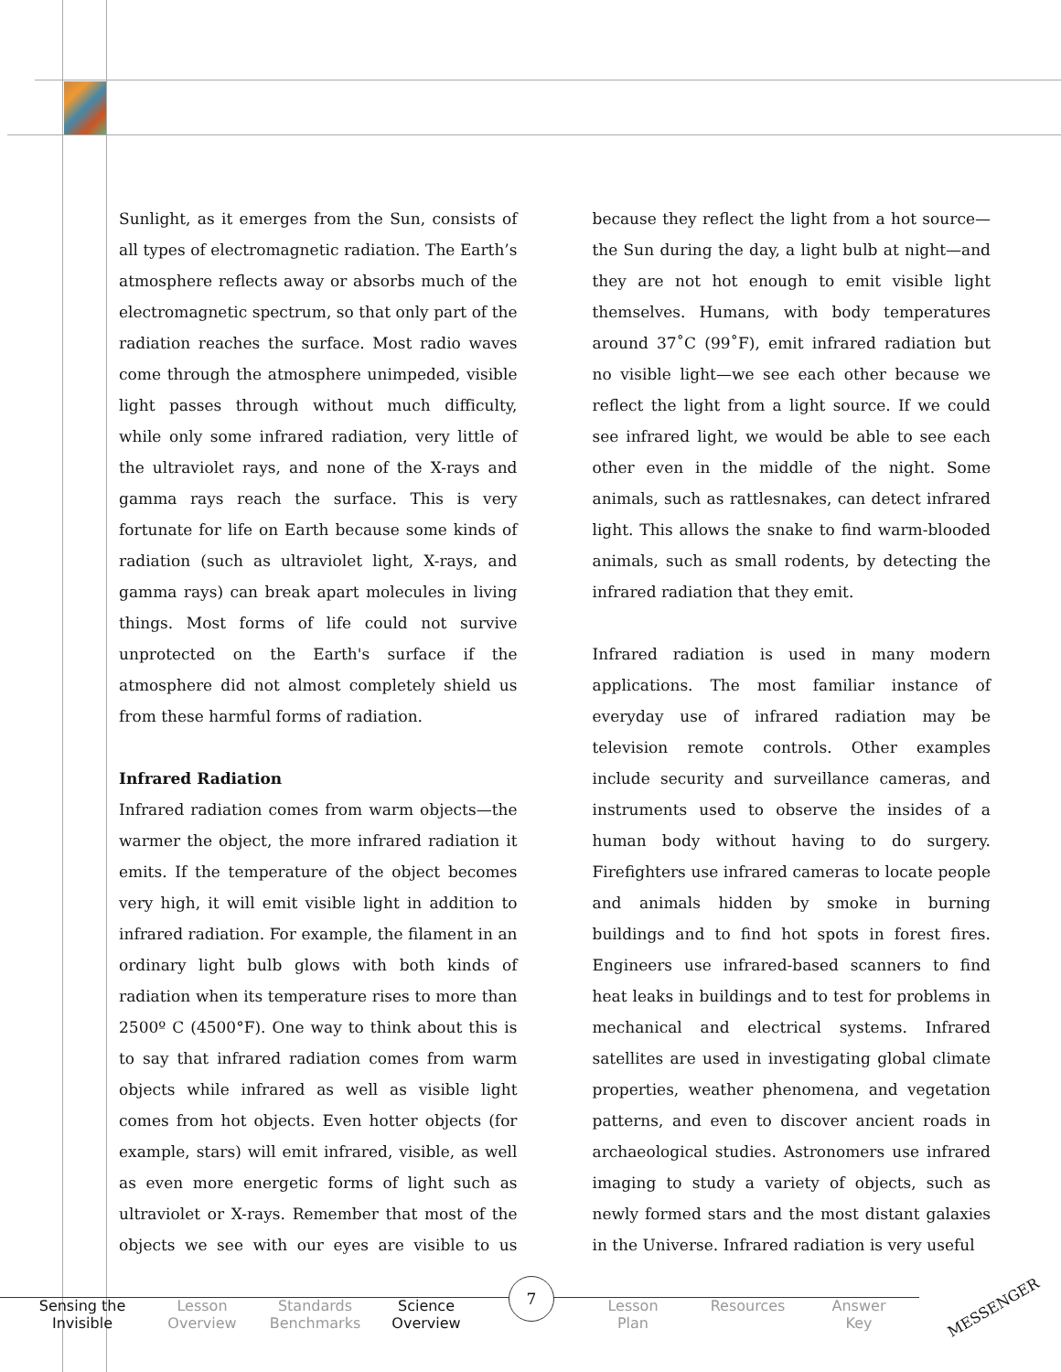Sunlight, as it emerges from the Sun, consists of all types of electromagnetic radiation. The Earth’s atmosphere reflects away or absorbs much of the electromagnetic spectrum, so that only part of the radiation reaches the surface. Most radio waves come through the atmosphere unimpeded, visible light passes through without much difficulty, while only some infrared radiation, very little of the ultraviolet rays, and none of the X-rays and gamma rays reach the surface. This is very fortunate for life on Earth because some kinds of radiation (such as ultraviolet light, X-rays, and gamma rays) can break apart molecules in living things. Most forms of life could not survive unprotected on the Earth's surface if the atmosphere did not almost completely shield us from these harmful forms of radiation.
Infrared Radiation
Infrared radiation comes from warm objects—the warmer the object, the more infrared radiation it emits. If the temperature of the object becomes very high, it will emit visible light in addition to infrared radiation. For example, the filament in an ordinary light bulb glows with both kinds of radiation when its temperature rises to more than 2500º C (4500°F). One way to think about this is to say that infrared radiation comes from warm objects while infrared as well as visible light comes from hot objects. Even hotter objects (for example, stars) will emit infrared, visible, as well as even more energetic forms of light such as ultraviolet or X-rays. Remember that most of the objects we see with our eyes are visible to us because they reflect the light from a hot source—the Sun during the day, a light bulb at night—and they are not hot enough to emit visible light themselves. Humans, with body temperatures around 37˚C (99˚F), emit infrared radiation but no visible light—we see each other because we reflect the light from a light source. If we could see infrared light, we would be able to see each other even in the middle of the night. Some animals, such as rattlesnakes, can detect infrared light. This allows the snake to find warm-blooded animals, such as small rodents, by detecting the infrared radiation that they emit.
Infrared radiation is used in many modern applications. The most familiar instance of everyday use of infrared radiation may be television remote controls. Other examples include security and surveillance cameras, and instruments used to observe the insides of a human body without having to do surgery. Firefighters use infrared cameras to locate people and animals hidden by smoke in burning buildings and to find hot spots in forest fires. Engineers use infrared-based scanners to find heat leaks in buildings and to test for problems in mechanical and electrical systems. Infrared satellites are used in investigating global climate properties, weather phenomena, and vegetation patterns, and even to discover ancient roads in archaeological studies. Astronomers use infrared imaging to study a variety of objects, such as newly formed stars and the most distant galaxies in the Universe. Infrared radiation is very useful
7
Sensing the Invisible Lesson Overview Standards Benchmarks Science Overview Lesson Plan Resources Answer Key MESSENGER